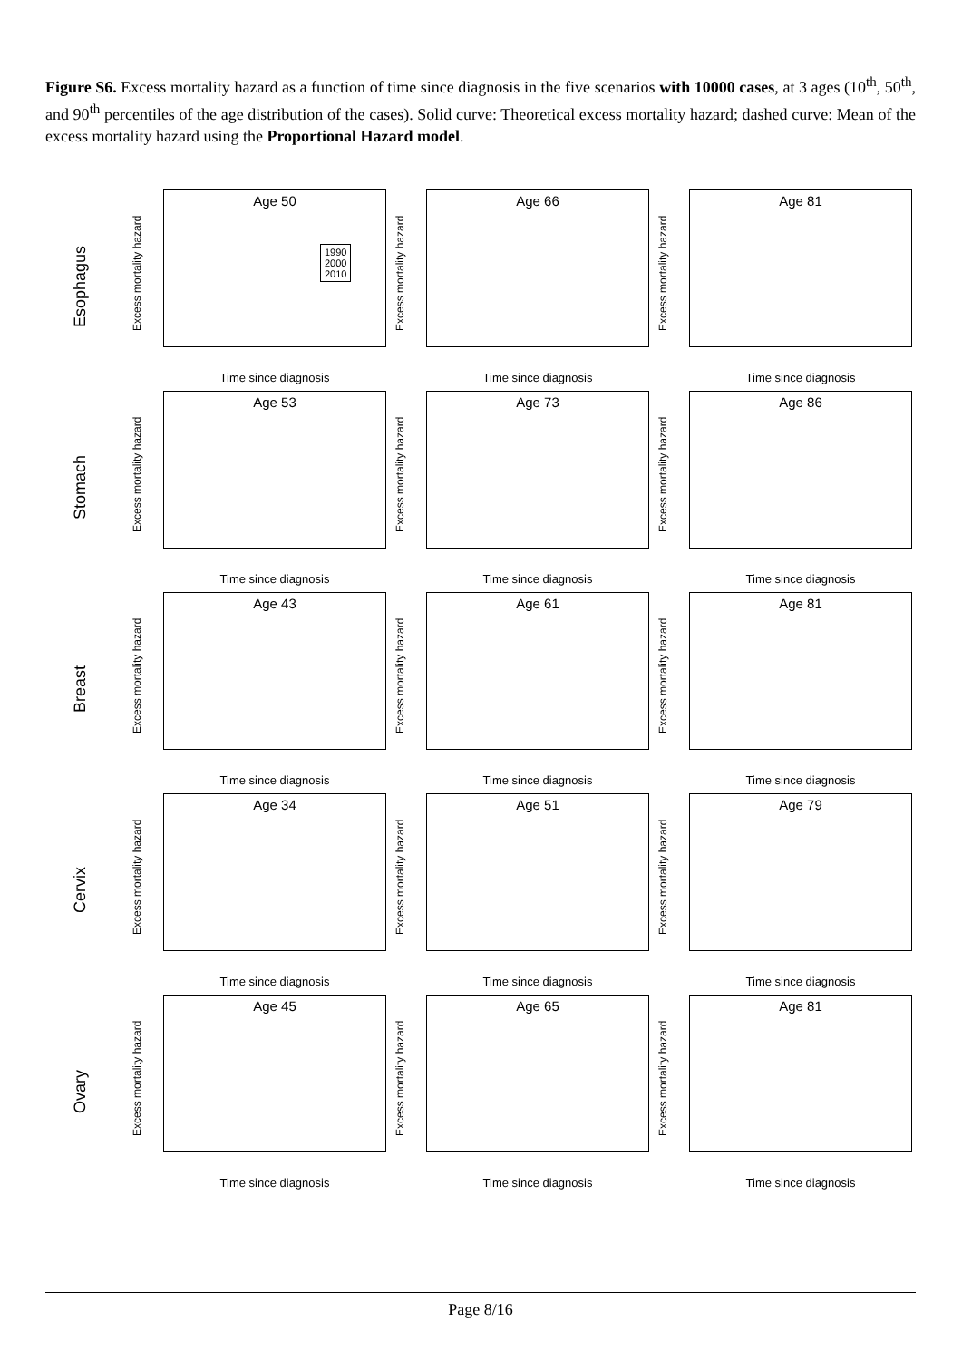Figure S6. Excess mortality hazard as a function of time since diagnosis in the five scenarios with 10000 cases, at 3 ages (10<sup>th</sup>, 50<sup>th</sup>, and 90<sup>th</sup> percentiles of the age distribution of the cases). Solid curve: Theoretical excess mortality hazard; dashed curve: Mean of the excess mortality hazard using the Proportional Hazard model.
Esophagus
Age 50
1990
2000
2010
Excess mortality hazard
Time since diagnosis
Age 66
Excess mortality hazard
Time since diagnosis
Age 81
Excess mortality hazard
Time since diagnosis
Stomach
Age 53
Excess mortality hazard
Time since diagnosis
Age 73
Excess mortality hazard
Time since diagnosis
Age 86
Excess mortality hazard
Time since diagnosis
Breast
Age 43
Excess mortality hazard
Time since diagnosis
Age 61
Excess mortality hazard
Time since diagnosis
Age 81
Excess mortality hazard
Time since diagnosis
Cervix
Age 34
Excess mortality hazard
Time since diagnosis
Age 51
Excess mortality hazard
Time since diagnosis
Age 79
Excess mortality hazard
Time since diagnosis
Ovary
Age 45
Excess mortality hazard
Time since diagnosis
Age 65
Excess mortality hazard
Time since diagnosis
Age 81
Excess mortality hazard
Time since diagnosis
Page 8/16